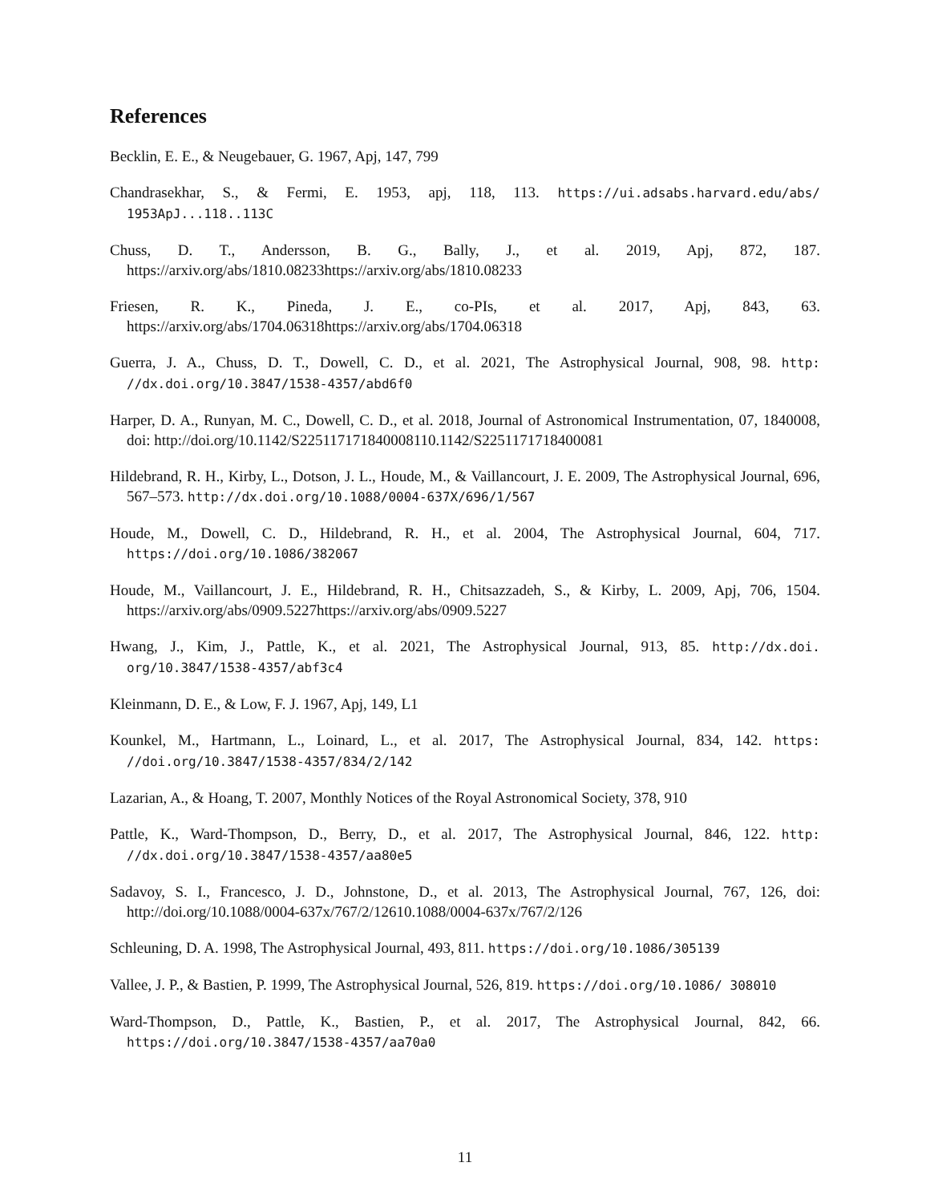References
Becklin, E. E., & Neugebauer, G. 1967, Apj, 147, 799
Chandrasekhar, S., & Fermi, E. 1953, apj, 118, 113. https://ui.adsabs.harvard.edu/abs/ 1953ApJ...118..113C
Chuss, D. T., Andersson, B. G., Bally, J., et al. 2019, Apj, 872, 187. https://arxiv.org/abs/1810.08233https://arxiv.org/abs/1810.08233
Friesen, R. K., Pineda, J. E., co-PIs, et al. 2017, Apj, 843, 63. https://arxiv.org/abs/1704.06318https://arxiv.org/abs/1704.06318
Guerra, J. A., Chuss, D. T., Dowell, C. D., et al. 2021, The Astrophysical Journal, 908, 98. http: //dx.doi.org/10.3847/1538-4357/abd6f0
Harper, D. A., Runyan, M. C., Dowell, C. D., et al. 2018, Journal of Astronomical Instrumentation, 07, 1840008, doi: http://doi.org/10.1142/S225117171840008110.1142/S2251171718400081
Hildebrand, R. H., Kirby, L., Dotson, J. L., Houde, M., & Vaillancourt, J. E. 2009, The Astrophysical Journal, 696, 567–573. http://dx.doi.org/10.1088/0004-637X/696/1/567
Houde, M., Dowell, C. D., Hildebrand, R. H., et al. 2004, The Astrophysical Journal, 604, 717. https://doi.org/10.1086/382067
Houde, M., Vaillancourt, J. E., Hildebrand, R. H., Chitsazzadeh, S., & Kirby, L. 2009, Apj, 706, 1504. https://arxiv.org/abs/0909.5227https://arxiv.org/abs/0909.5227
Hwang, J., Kim, J., Pattle, K., et al. 2021, The Astrophysical Journal, 913, 85. http://dx.doi. org/10.3847/1538-4357/abf3c4
Kleinmann, D. E., & Low, F. J. 1967, Apj, 149, L1
Kounkel, M., Hartmann, L., Loinard, L., et al. 2017, The Astrophysical Journal, 834, 142. https: //doi.org/10.3847/1538-4357/834/2/142
Lazarian, A., & Hoang, T. 2007, Monthly Notices of the Royal Astronomical Society, 378, 910
Pattle, K., Ward-Thompson, D., Berry, D., et al. 2017, The Astrophysical Journal, 846, 122. http: //dx.doi.org/10.3847/1538-4357/aa80e5
Sadavoy, S. I., Francesco, J. D., Johnstone, D., et al. 2013, The Astrophysical Journal, 767, 126, doi: http://doi.org/10.1088/0004-637x/767/2/12610.1088/0004-637x/767/2/126
Schleuning, D. A. 1998, The Astrophysical Journal, 493, 811. https://doi.org/10.1086/305139
Vallee, J. P., & Bastien, P. 1999, The Astrophysical Journal, 526, 819. https://doi.org/10.1086/ 308010
Ward-Thompson, D., Pattle, K., Bastien, P., et al. 2017, The Astrophysical Journal, 842, 66. https://doi.org/10.3847/1538-4357/aa70a0
11